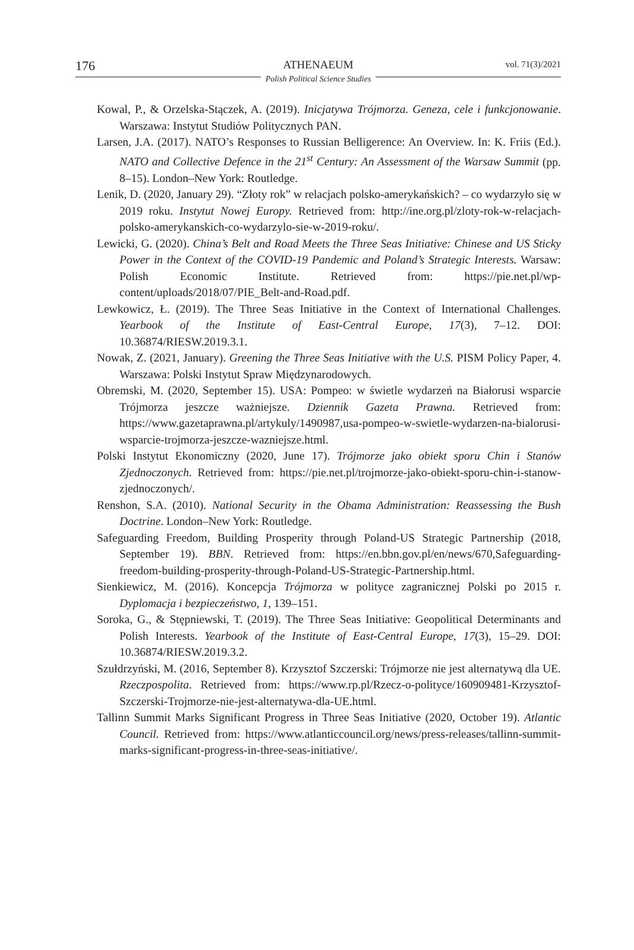176
ATHENAEUM
Polish Political Science Studies
vol. 71(3)/2021
Kowal, P., & Orzelska-Stączek, A. (2019). Inicjatywa Trójmorza. Geneza, cele i funkcjonowanie. Warszawa: Instytut Studiów Politycznych PAN.
Larsen, J.A. (2017). NATO’s Responses to Russian Belligerence: An Overview. In: K. Friis (Ed.). NATO and Collective Defence in the 21<sup>st</sup> Century: An Assessment of the Warsaw Summit (pp. 8–15). London–New York: Routledge.
Lenik, D. (2020, January 29). “Złoty rok” w relacjach polsko-amerykańskich? – co wydarzyło się w 2019 roku. Instytut Nowej Europy. Retrieved from: http://ine.org.pl/zloty-rok-w-relacjach-polsko-amerykanskich-co-wydarzylo-sie-w-2019-roku/.
Lewicki, G. (2020). China’s Belt and Road Meets the Three Seas Initiative: Chinese and US Sticky Power in the Context of the COVID-19 Pandemic and Poland’s Strategic Interests. Warsaw: Polish Economic Institute. Retrieved from: https://pie.net.pl/wp-content/uploads/2018/07/PIE_Belt-and-Road.pdf.
Lewkowicz, Ł. (2019). The Three Seas Initiative in the Context of International Challenges. Yearbook of the Institute of East-Central Europe, 17(3), 7–12. DOI: 10.36874/RIESW.2019.3.1.
Nowak, Z. (2021, January). Greening the Three Seas Initiative with the U.S. PISM Policy Paper, 4. Warszawa: Polski Instytut Spraw Międzynarodowych.
Obremski, M. (2020, September 15). USA: Pompeo: w świetle wydarzeń na Białorusi wsparcie Trójmorza jeszcze ważniejsze. Dziennik Gazeta Prawna. Retrieved from: https://www.gazetaprawna.pl/artykuly/1490987,usa-pompeo-w-swietle-wydarzen-na-bialorusi-wsparcie-trojmorza-jeszcze-wazniejsze.html.
Polski Instytut Ekonomiczny (2020, June 17). Trójmorze jako obiekt sporu Chin i Stanów Zjednoczonych. Retrieved from: https://pie.net.pl/trojmorze-jako-obiekt-sporu-chin-i-stanow-zjednoczonych/.
Renshon, S.A. (2010). National Security in the Obama Administration: Reassessing the Bush Doctrine. London–New York: Routledge.
Safeguarding Freedom, Building Prosperity through Poland-US Strategic Partnership (2018, September 19). BBN. Retrieved from: https://en.bbn.gov.pl/en/news/670,Safeguarding-freedom-building-prosperity-through-Poland-US-Strategic-Partnership.html.
Sienkiewicz, M. (2016). Koncepcja Trójmorza w polityce zagranicznej Polski po 2015 r. Dyplomacja i bezpieczeństwo, 1, 139–151.
Soroka, G., & Stępniewski, T. (2019). The Three Seas Initiative: Geopolitical Determinants and Polish Interests. Yearbook of the Institute of East-Central Europe, 17(3), 15–29. DOI: 10.36874/RIESW.2019.3.2.
Szułdrzyński, M. (2016, September 8). Krzysztof Szczerski: Trójmorze nie jest alternatywą dla UE. Rzeczpospolita. Retrieved from: https://www.rp.pl/Rzecz-o-polityce/160909481-Krzysztof-Szczerski-Trojmorze-nie-jest-alternatywa-dla-UE.html.
Tallinn Summit Marks Significant Progress in Three Seas Initiative (2020, October 19). Atlantic Council. Retrieved from: https://www.atlanticcouncil.org/news/press-releases/tallinn-summit-marks-significant-progress-in-three-seas-initiative/.